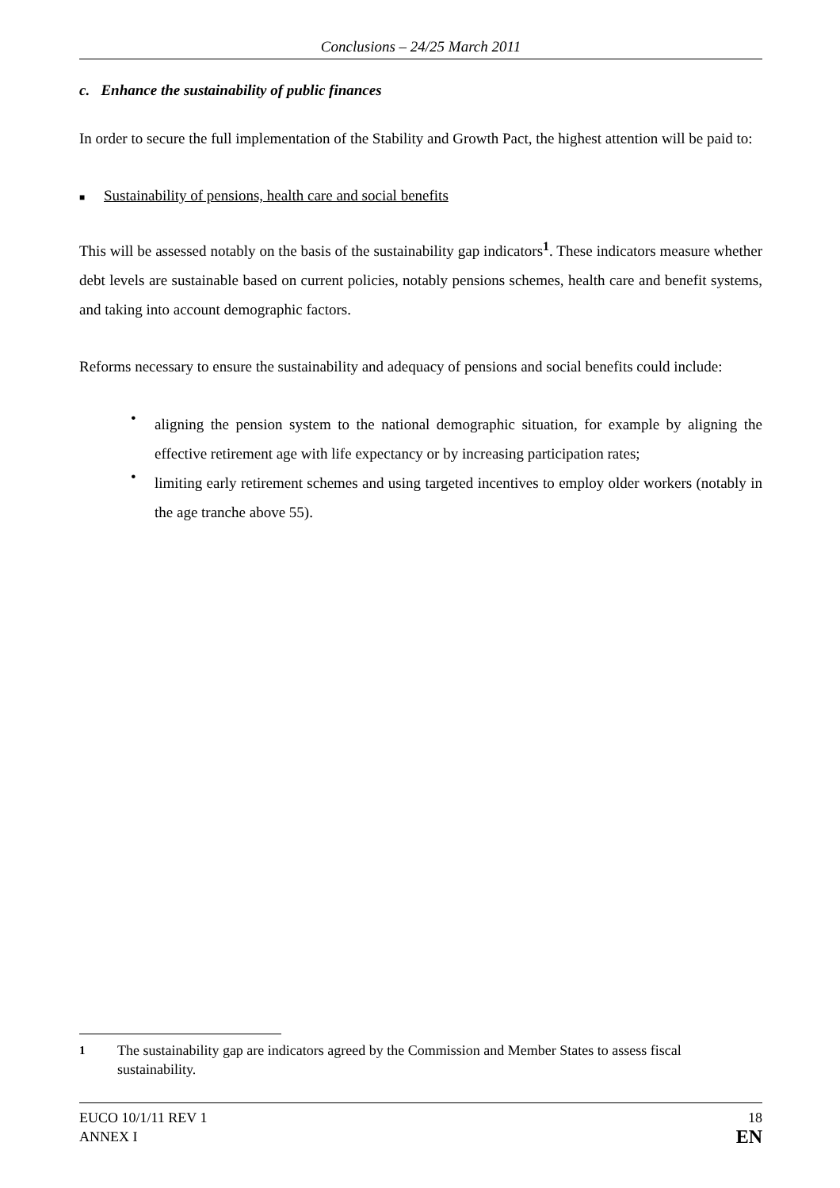Conclusions – 24/25 March 2011
c. Enhance the sustainability of public finances
In order to secure the full implementation of the Stability and Growth Pact, the highest attention will be paid to:
■ Sustainability of pensions, health care and social benefits
This will be assessed notably on the basis of the sustainability gap indicators<sup>1</sup>. These indicators measure whether debt levels are sustainable based on current policies, notably pensions schemes, health care and benefit systems, and taking into account demographic factors.
Reforms necessary to ensure the sustainability and adequacy of pensions and social benefits could include:
•
aligning the pension system to the national demographic situation, for example by aligning the effective retirement age with life expectancy or by increasing participation rates;
•
limiting early retirement schemes and using targeted incentives to employ older workers (notably in the age tranche above 55).
<sup>1</sup> The sustainability gap are indicators agreed by the Commission and Member States to assess fiscal sustainability.
EUCO 10/1/11 REV 1
ANNEX I
18
EN